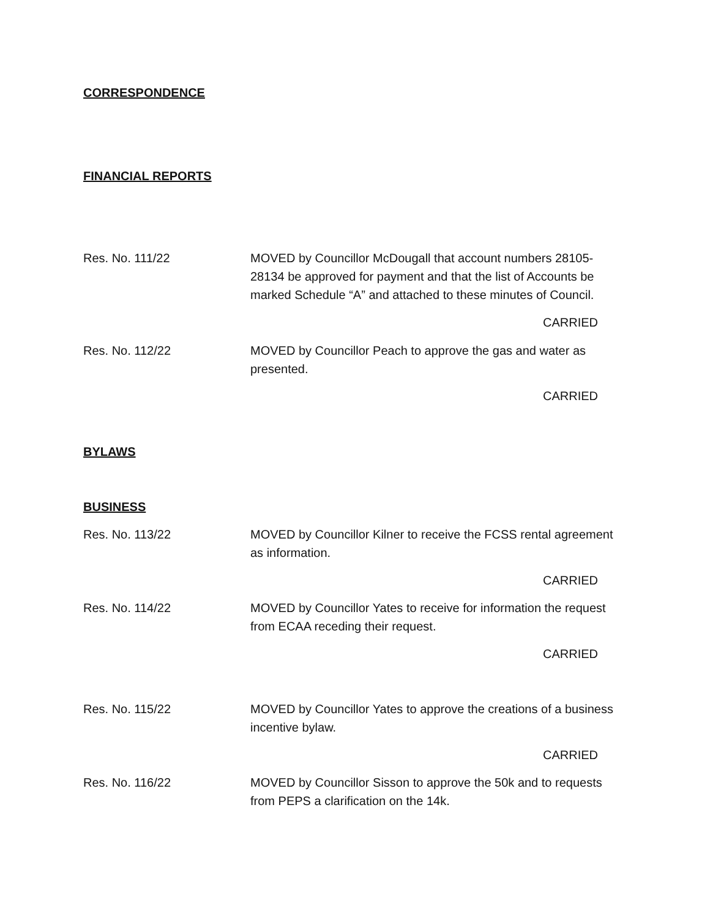CORRESPONDENCE
FINANCIAL REPORTS
Res. No. 111/22 MOVED by Councillor McDougall that account numbers 28105-28134 be approved for payment and that the list of Accounts be marked Schedule “A” and attached to these minutes of Council.
CARRIED
Res. No. 112/22 MOVED by Councillor Peach to approve the gas and water as presented.
CARRIED
BYLAWS
BUSINESS
Res. No. 113/22 MOVED by Councillor Kilner to receive the FCSS rental agreement as information.
CARRIED
Res. No. 114/22 MOVED by Councillor Yates to receive for information the request from ECAA receding their request.
CARRIED
Res. No. 115/22 MOVED by Councillor Yates to approve the creations of a business incentive bylaw.
CARRIED
Res. No. 116/22 MOVED by Councillor Sisson to approve the 50k and to requests from PEPS a clarification on the 14k.